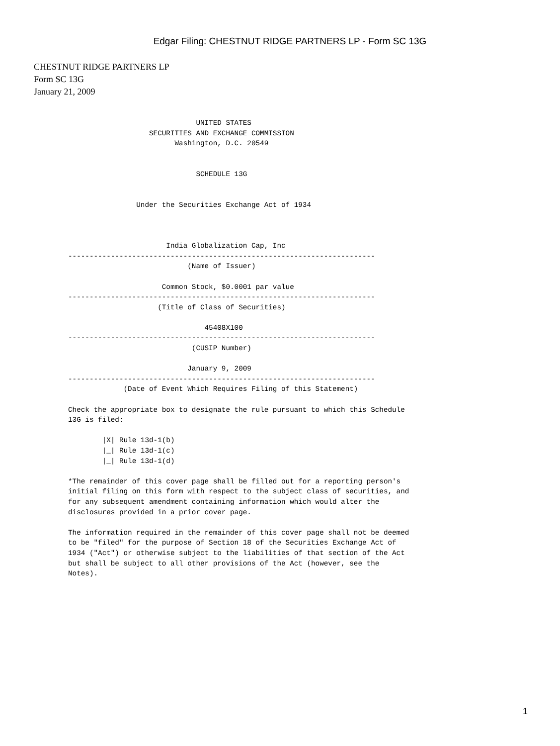Edgar Filing: CHESTNUT RIDGE PARTNERS LP - Form SC 13G
CHESTNUT RIDGE PARTNERS LP
Form SC 13G
January 21, 2009
                              UNITED STATES
                   SECURITIES AND EXCHANGE COMMISSION
                         Washington, D.C. 20549


                              SCHEDULE 13G


                Under the Securities Exchange Act of 1934



                       India Globalization Cap, Inc
------------------------------------------------------------------------
                            (Name of Issuer)

                      Common Stock, $0.0001 par value
------------------------------------------------------------------------
                     (Title of Class of Securities)

                                45408X100
------------------------------------------------------------------------
                             (CUSIP Number)

                            January 9, 2009
------------------------------------------------------------------------
             (Date of Event Which Requires Filing of this Statement)

Check the appropriate box to designate the rule pursuant to which this Schedule
13G is filed:

        |X| Rule 13d-1(b)
        |_| Rule 13d-1(c)
        |_| Rule 13d-1(d)

*The remainder of this cover page shall be filled out for a reporting person's
initial filing on this form with respect to the subject class of securities, and
for any subsequent amendment containing information which would alter the
disclosures provided in a prior cover page.

The information required in the remainder of this cover page shall not be deemed
to be "filed" for the purpose of Section 18 of the Securities Exchange Act of
1934 ("Act") or otherwise subject to the liabilities of that section of the Act
but shall be subject to all other provisions of the Act (however, see the
Notes).
1